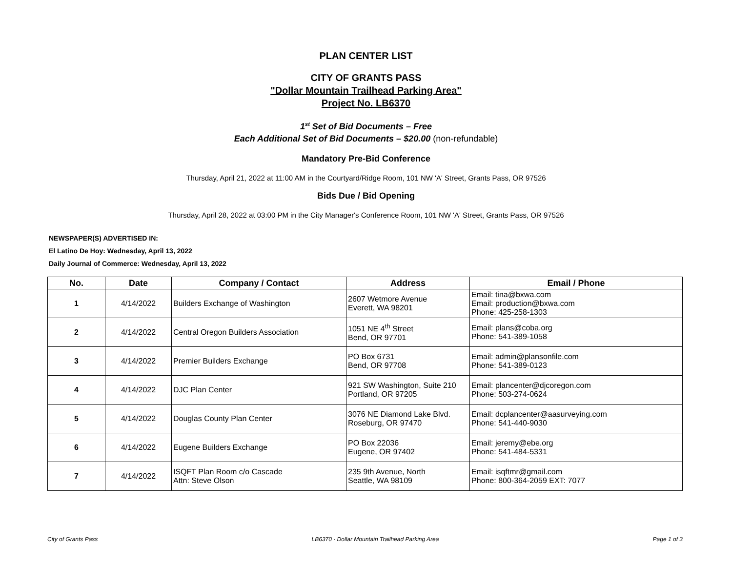PLAN CENTER LIST
CITY OF GRANTS PASS
"Dollar Mountain Trailhead Parking Area"
Project No. LB6370
1<sup>st</sup> Set of Bid Documents – Free
Each Additional Set of Bid Documents – $20.00 (non-refundable)
Mandatory Pre-Bid Conference
Thursday, April 21, 2022 at 11:00 AM in the Courtyard/Ridge Room, 101 NW 'A' Street, Grants Pass, OR 97526
Bids Due / Bid Opening
Thursday, April 28, 2022 at 03:00 PM in the City Manager's Conference Room, 101 NW 'A' Street, Grants Pass, OR 97526
NEWSPAPER(S) ADVERTISED IN:
El Latino De Hoy: Wednesday, April 13, 2022
Daily Journal of Commerce: Wednesday, April 13, 2022
| No. | Date | Company / Contact | Address | Email / Phone |
| --- | --- | --- | --- | --- |
| 1 | 4/14/2022 | Builders Exchange of Washington | 2607 Wetmore Avenue Everett, WA 98201 | Email: tina@bxwa.com Email: production@bxwa.com Phone: 425-258-1303 |
| 2 | 4/14/2022 | Central Oregon Builders Association | 1051 NE 4<sup>th</sup> Street Bend, OR 97701 | Email: plans@coba.org Phone: 541-389-1058 |
| 3 | 4/14/2022 | Premier Builders Exchange | PO Box 6731 Bend, OR 97708 | Email: admin@plansonfile.com Phone: 541-389-0123 |
| 4 | 4/14/2022 | DJC Plan Center | 921 SW Washington, Suite 210 Portland, OR 97205 | Email: plancenter@djcoregon.com Phone: 503-274-0624 |
| 5 | 4/14/2022 | Douglas County Plan Center | 3076 NE Diamond Lake Blvd. Roseburg, OR 97470 | Email: dcplancenter@aasurveying.com Phone: 541-440-9030 |
| 6 | 4/14/2022 | Eugene Builders Exchange | PO Box 22036 Eugene, OR 97402 | Email: jeremy@ebe.org Phone: 541-484-5331 |
| 7 | 4/14/2022 | ISQFT Plan Room c/o Cascade Attn: Steve Olson | 235 9th Avenue, North Seattle, WA 98109 | Email: isqftmr@gmail.com Phone: 800-364-2059 EXT: 7077 |
City of Grants Pass LB6370 - Dollar Mountain Trailhead Parking Area Page 1 of 3